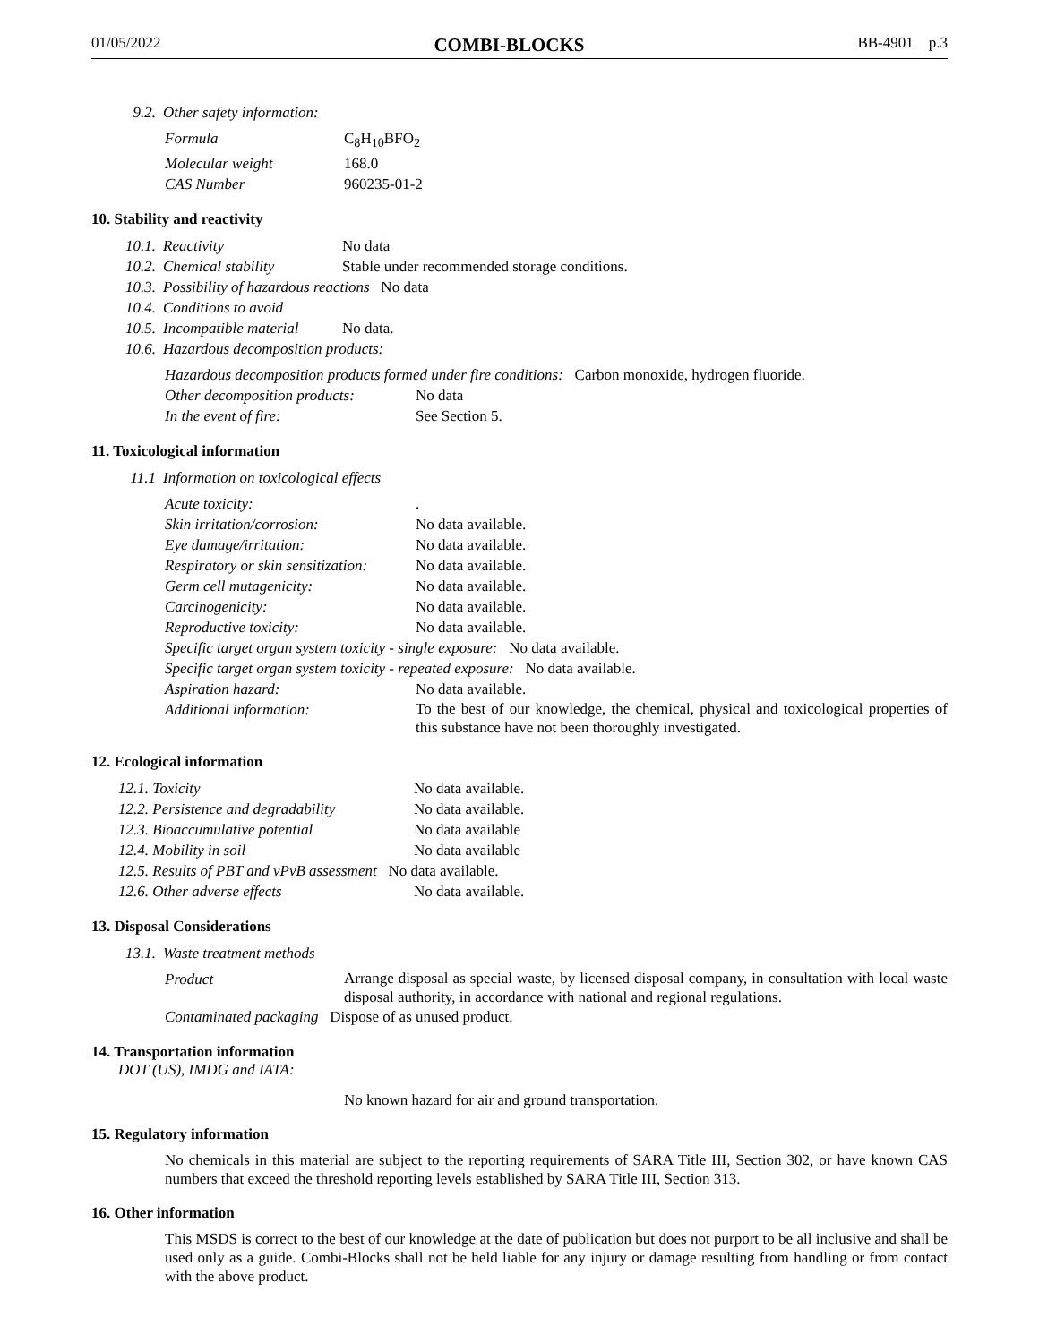01/05/2022 COMBI-BLOCKS BB-4901 p.3
9.2. Other safety information:
Formula C<sub>8</sub>H<sub>10</sub>BFO<sub>2</sub>
Molecular weight 168.0
CAS Number 960235-01-2
10. Stability and reactivity
10.1. Reactivity No data
10.2. Chemical stability Stable under recommended storage conditions.
10.3. Possibility of hazardous reactions No data
10.4. Conditions to avoid
10.5. Incompatible material No data.
10.6. Hazardous decomposition products:
Hazardous decomposition products formed under fire conditions: Carbon monoxide, hydrogen fluoride.
Other decomposition products: No data
In the event of fire: See Section 5.
11. Toxicological information
11.1 Information on toxicological effects
Acute toxicity:.
Skin irritation/corrosion: No data available.
Eye damage/irritation: No data available.
Respiratory or skin sensitization: No data available.
Germ cell mutagenicity: No data available.
Carcinogenicity: No data available.
Reproductive toxicity: No data available.
Specific target organ system toxicity - single exposure: No data available.
Specific target organ system toxicity - repeated exposure: No data available.
Aspiration hazard: No data available.
Additional information:
To the best of our knowledge, the chemical, physical and toxicological properties of this substance have not been thoroughly investigated.
12. Ecological information
12.1. Toxicity No data available.
12.2. Persistence and degradability No data available.
12.3. Bioaccumulative potential No data available
12.4. Mobility in soil No data available
12.5. Results of PBT and vPvB assessment No data available.
12.6. Other adverse effects No data available.
13. Disposal Considerations
13.1. Waste treatment methods
Product
Arrange disposal as special waste, by licensed disposal company, in consultation with local waste disposal authority, in accordance with national and regional regulations.
Contaminated packaging Dispose of as unused product.
14. Transportation information
DOT (US), IMDG and IATA:
No known hazard for air and ground transportation.
15. Regulatory information
No chemicals in this material are subject to the reporting requirements of SARA Title III, Section 302, or have known CAS numbers that exceed the threshold reporting levels established by SARA Title III, Section 313.
16. Other information
This MSDS is correct to the best of our knowledge at the date of publication but does not purport to be all inclusive and shall be used only as a guide. Combi-Blocks shall not be held liable for any injury or damage resulting from handling or from contact with the above product.